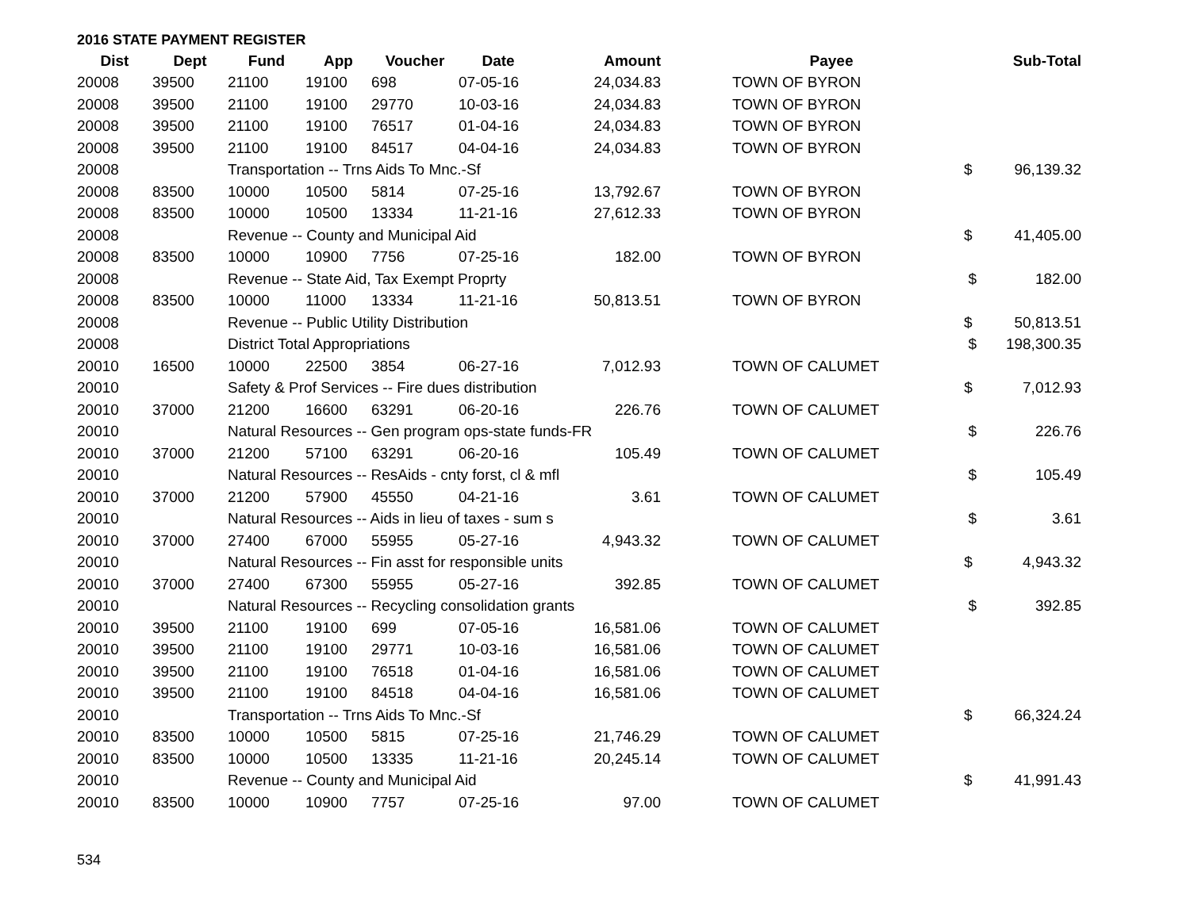2016 STATE PAYMENT REGISTER
| Dist | Dept | Fund | App | Voucher | Date | Amount | | Payee | Sub-Total |
| --- | --- | --- | --- | --- | --- | --- | --- | --- | --- |
| 20008 | 39500 | 21100 | 19100 | 698 | 07-05-16 | 24,034.83 | | TOWN OF BYRON | |
| 20008 | 39500 | 21100 | 19100 | 29770 | 10-03-16 | 24,034.83 | | TOWN OF BYRON | |
| 20008 | 39500 | 21100 | 19100 | 76517 | 01-04-16 | 24,034.83 | | TOWN OF BYRON | |
| 20008 | 39500 | 21100 | 19100 | 84517 | 04-04-16 | 24,034.83 | | TOWN OF BYRON | |
| 20008 | | Transportation -- Trns Aids To Mnc.-Sf | | | | | | | $ 96,139.32 |
| 20008 | 83500 | 10000 | 10500 | 5814 | 07-25-16 | 13,792.67 | | TOWN OF BYRON | |
| 20008 | 83500 | 10000 | 10500 | 13334 | 11-21-16 | 27,612.33 | | TOWN OF BYRON | |
| 20008 | | Revenue -- County and Municipal Aid | | | | | | | $ 41,405.00 |
| 20008 | 83500 | 10000 | 10900 | 7756 | 07-25-16 | 182.00 | | TOWN OF BYRON | |
| 20008 | | Revenue -- State Aid, Tax Exempt Proprty | | | | | | | $ 182.00 |
| 20008 | 83500 | 10000 | 11000 | 13334 | 11-21-16 | 50,813.51 | | TOWN OF BYRON | |
| 20008 | | Revenue -- Public Utility Distribution | | | | | | | $ 50,813.51 |
| 20008 | | District Total Appropriations | | | | | | | $ 198,300.35 |
| 20010 | 16500 | 10000 | 22500 | 3854 | 06-27-16 | 7,012.93 | | TOWN OF CALUMET | |
| 20010 | | Safety & Prof Services -- Fire dues distribution | | | | | | | $ 7,012.93 |
| 20010 | 37000 | 21200 | 16600 | 63291 | 06-20-16 | 226.76 | | TOWN OF CALUMET | |
| 20010 | | Natural Resources -- Gen program ops-state funds-FR | | | | | | | $ 226.76 |
| 20010 | 37000 | 21200 | 57100 | 63291 | 06-20-16 | 105.49 | | TOWN OF CALUMET | |
| 20010 | | Natural Resources -- ResAids - cnty forst, cl & mfl | | | | | | | $ 105.49 |
| 20010 | 37000 | 21200 | 57900 | 45550 | 04-21-16 | 3.61 | | TOWN OF CALUMET | |
| 20010 | | Natural Resources -- Aids in lieu of taxes - sum s | | | | | | | $ 3.61 |
| 20010 | 37000 | 27400 | 67000 | 55955 | 05-27-16 | 4,943.32 | | TOWN OF CALUMET | |
| 20010 | | Natural Resources -- Fin asst for responsible units | | | | | | | $ 4,943.32 |
| 20010 | 37000 | 27400 | 67300 | 55955 | 05-27-16 | 392.85 | | TOWN OF CALUMET | |
| 20010 | | Natural Resources -- Recycling consolidation grants | | | | | | | $ 392.85 |
| 20010 | 39500 | 21100 | 19100 | 699 | 07-05-16 | 16,581.06 | | TOWN OF CALUMET | |
| 20010 | 39500 | 21100 | 19100 | 29771 | 10-03-16 | 16,581.06 | | TOWN OF CALUMET | |
| 20010 | 39500 | 21100 | 19100 | 76518 | 01-04-16 | 16,581.06 | | TOWN OF CALUMET | |
| 20010 | 39500 | 21100 | 19100 | 84518 | 04-04-16 | 16,581.06 | | TOWN OF CALUMET | |
| 20010 | | Transportation -- Trns Aids To Mnc.-Sf | | | | | | | $ 66,324.24 |
| 20010 | 83500 | 10000 | 10500 | 5815 | 07-25-16 | 21,746.29 | | TOWN OF CALUMET | |
| 20010 | 83500 | 10000 | 10500 | 13335 | 11-21-16 | 20,245.14 | | TOWN OF CALUMET | |
| 20010 | | Revenue -- County and Municipal Aid | | | | | | | $ 41,991.43 |
| 20010 | 83500 | 10000 | 10900 | 7757 | 07-25-16 | 97.00 | | TOWN OF CALUMET | |
534